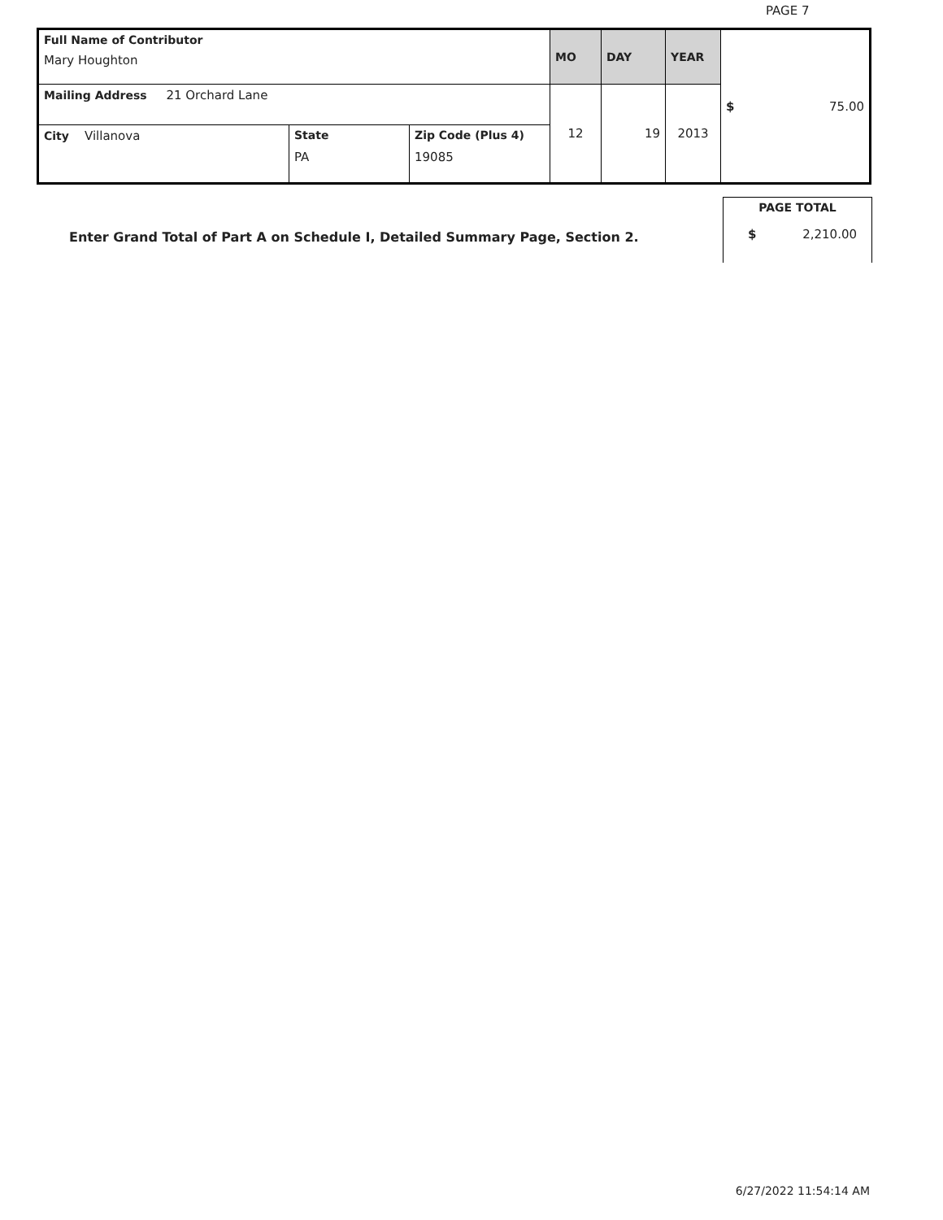PAGE 7
| Full Name of Contributor Mary Houghton | | | MO | DAY | YEAR | $ 75.00 |
| Mailing Address 21 Orchard Lane | | | 12 | 19 | 2013 | |
| City Villanova | State PA | Zip Code (Plus 4) 19085 | | | | |
PAGE TOTAL
$ 2,210.00
Enter Grand Total of Part A on Schedule I, Detailed Summary Page, Section 2.
6/27/2022 11:54:14 AM